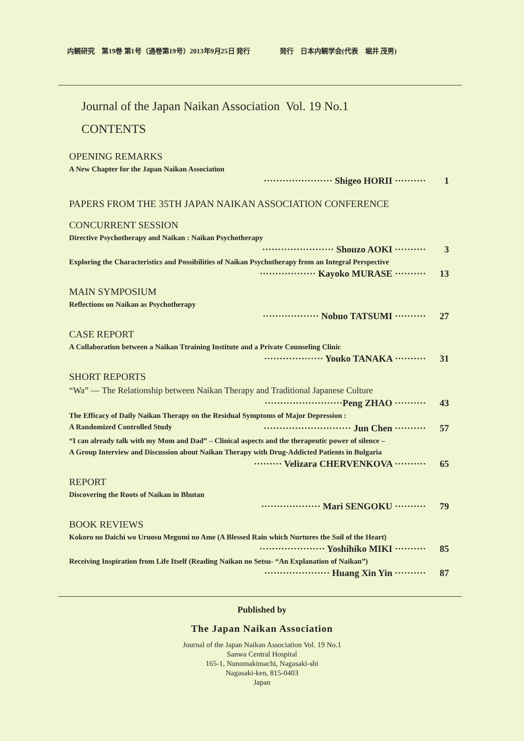内観研究　第19巻 第1号（通巻第19号）2013年9月25日 発行 発行　日本内観学会(代表　堀井 茂男)
Journal of the Japan Naikan Association Vol. 19 No.1
CONTENTS
OPENING REMARKS
A New Chapter for the Japan Naikan Association
······················ Shigeo HORII ·········· 1
PAPERS FROM THE 35TH JAPAN NAIKAN ASSOCIATION CONFERENCE
CONCURRENT SESSION
Directive Psychotherapy and Naikan : Naikan Psychotherapy
······················· Shouzo AOKI ·········· 3
Exploring the Characteristics and Possibilities of Naikan Psychotherapy from an Integral Perspective
·················· Kayoko MURASE ·········· 13
MAIN SYMPOSIUM
Reflections on Naikan as Psychotherapy
·················· Nobuo TATSUMI ·········· 27
CASE REPORT
A Collaboration between a Naikan Ttraining Institute and a Private Counseling Clinic
··················· Youko TANAKA ·········· 31
SHORT REPORTS
“Wa” — The Relationship between Naikan Therapy and Traditional Japanese Culture
·························Peng ZHAO ·········· 43
The Efficacy of Daily Naikan Therapy on the Residual Symptoms of Major Depression :
A Randomized Controlled Study ···························· Jun Chen ·········· 57
“I can already talk with my Mom and Dad” – Clinical aspects and the therapeutic power of silence –
A Group Interview and Discussion about Naikan Therapy with Drug-Addicted Patients in Bulgaria
········· Velizara CHERVENKOVA ·········· 65
REPORT
Discovering the Roots of Naikan in Bhutan
··················· Mari SENGOKU ·········· 79
BOOK REVIEWS
Kokoro no Daichi wo Uruosu Megumi no Ame (A Blessed Rain which Nurtures the Soil of the Heart)
····················· Yoshihiko MIKI ·········· 85
Receiving Inspiration from Life Itself (Reading Naikan no Setsu- “An Explanation of Naikan”)
····················· Huang Xin Yin ·········· 87
Published by
The Japan Naikan Association
Journal of the Japan Naikan Association Vol. 19 No.1
Sanwa Central Hospital
165-1, Nunomakimachi, Nagasaki-shi
Nagasaki-ken, 815-0403
Japan